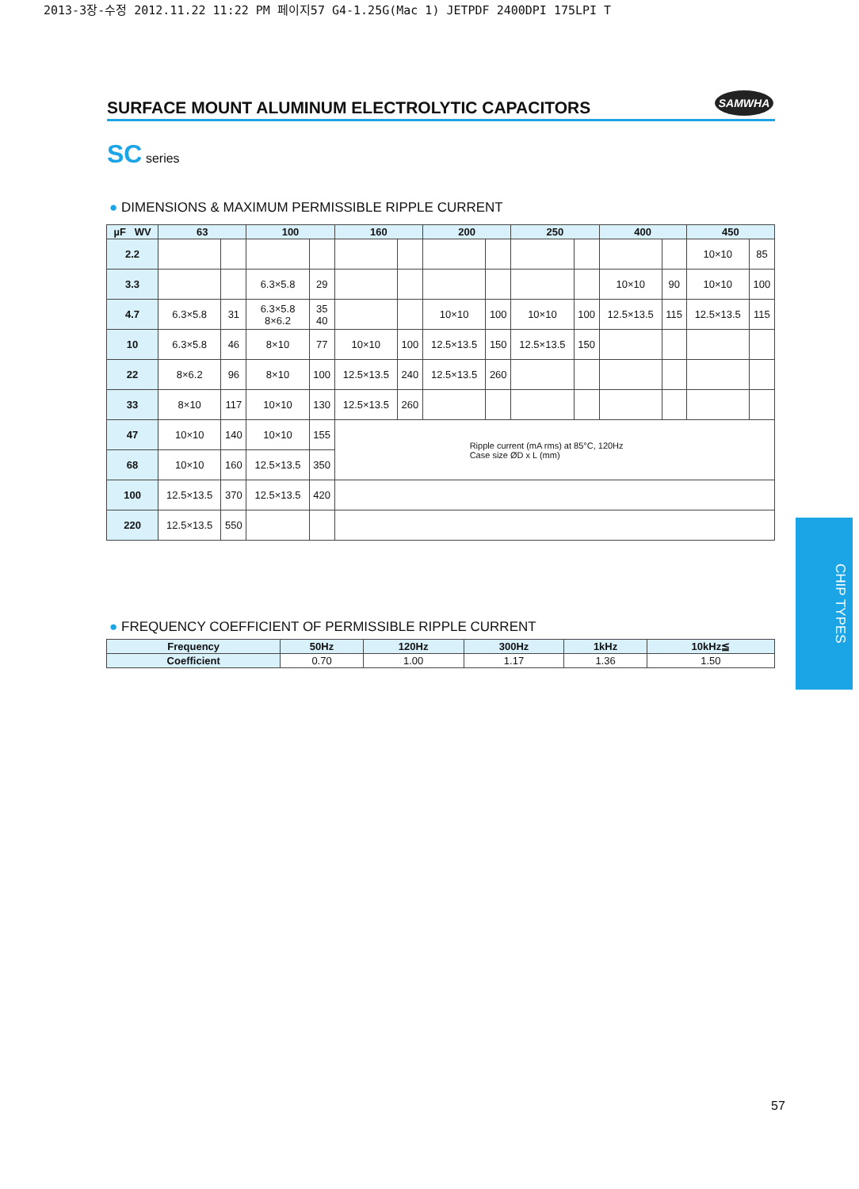2013-3장-수정 2012.11.22 11:22 PM 페이지57 G4-1.25G(Mac 1) JETPDF 2400DPI 175LPI T
SURFACE MOUNT ALUMINUM ELECTROLYTIC CAPACITORS
SAMWHA
SC series
● DIMENSIONS & MAXIMUM PERMISSIBLE RIPPLE CURRENT
| µF WV | 63 | | 100 | | 160 | | 200 | | 250 | | 400 | | 450 | |
| --- | --- | --- | --- | --- | --- | --- | --- | --- | --- | --- | --- | --- | --- | --- |
| 2.2 | | | | | | | | | | | | | 10×10 | 85 |
| 3.3 | | | 6.3×5.8 | 29 | | | | | | | 10×10 | 90 | 10×10 | 100 |
| 4.7 | 6.3×5.8 | 31 | 6.3×5.8 8×6.2 | 35 40 | | | 10×10 | 100 | 10×10 | 100 | 12.5×13.5 | 115 | 12.5×13.5 | 115 |
| 10 | 6.3×5.8 | 46 | 8×10 | 77 | 10×10 | 100 | 12.5×13.5 | 150 | 12.5×13.5 | 150 | | | | |
| 22 | 8×6.2 | 96 | 8×10 | 100 | 12.5×13.5 | 240 | 12.5×13.5 | 260 | | | | | | |
| 33 | 8×10 | 117 | 10×10 | 130 | 12.5×13.5 | 260 | | | | | | | | |
| 47 | 10×10 | 140 | 10×10 | 155 | Ripple current (mA rms) at 85°C, 120Hz Case size ØD x L (mm) | | | | | | | | | |
| 68 | 10×10 | 160 | 12.5×13.5 | 350 | | | | | | | | | | |
| 100 | 12.5×13.5 | 370 | 12.5×13.5 | 420 | | | | | | | | | | |
| 220 | 12.5×13.5 | 550 | | | | | | | | | | | | |
● FREQUENCY COEFFICIENT OF PERMISSIBLE RIPPLE CURRENT
| Frequency | 50Hz | 120Hz | 300Hz | 1kHz | 10kHz≦ |
| --- | --- | --- | --- | --- | --- |
| Coefficient | 0.70 | 1.00 | 1.17 | 1.36 | 1.50 |
CHIP TYPES
57